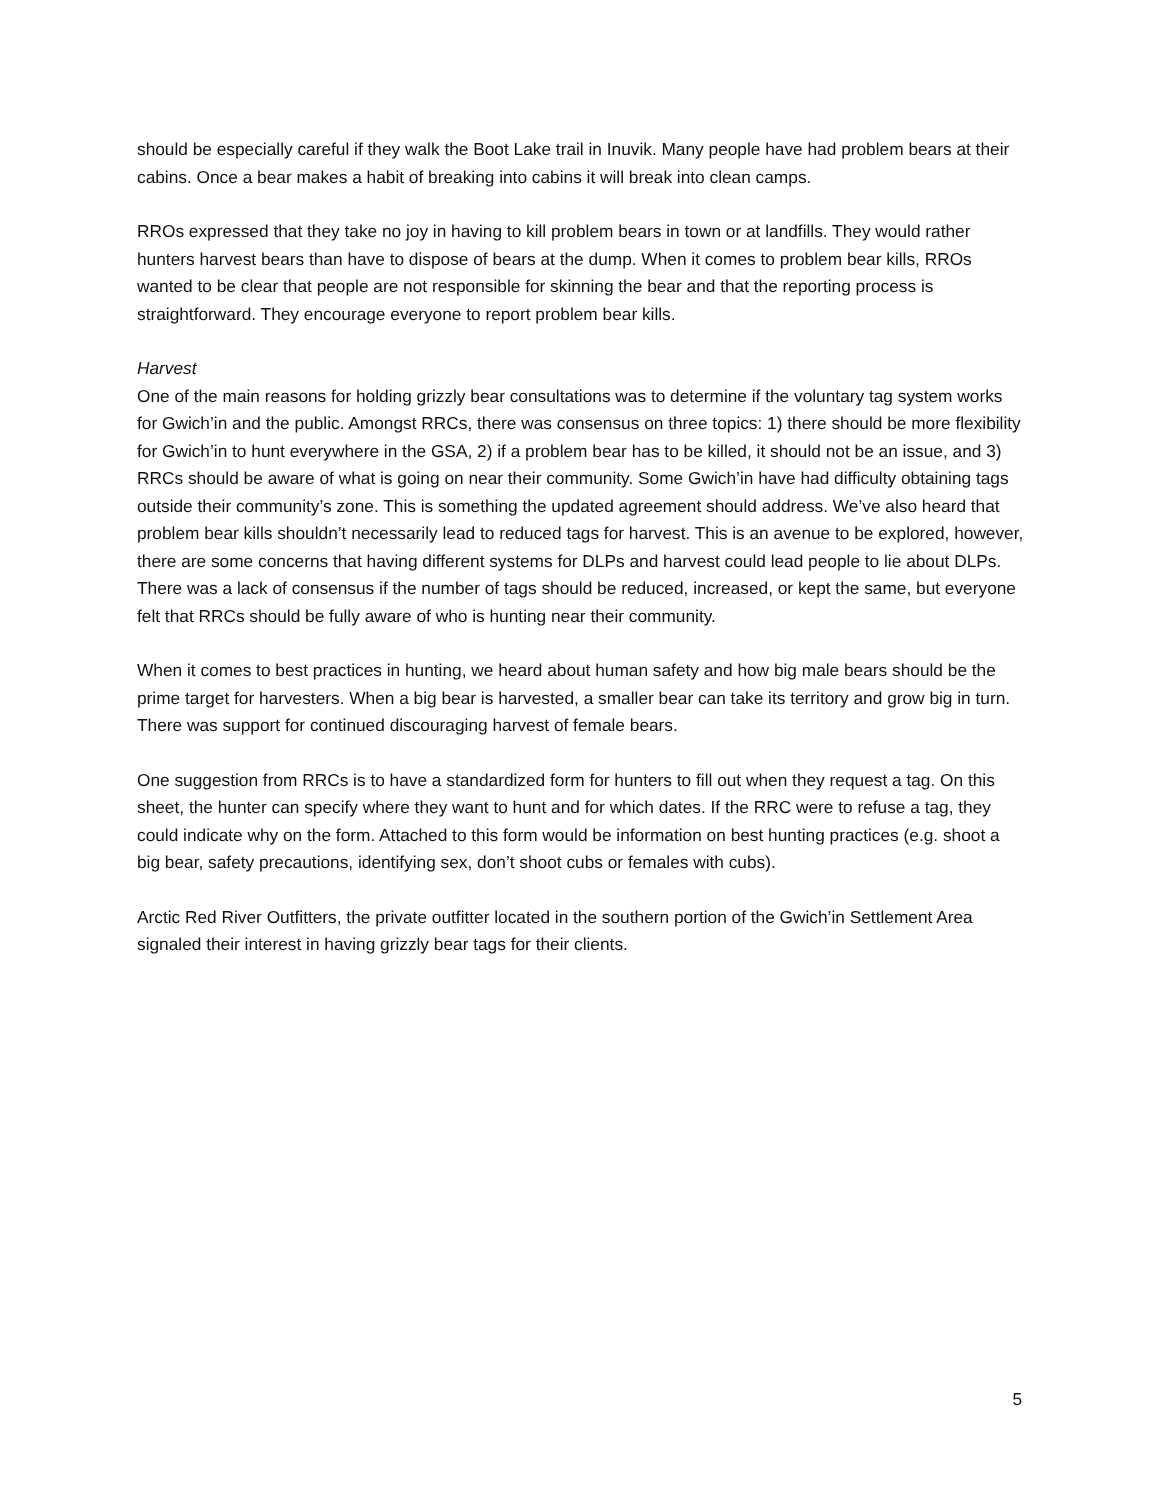should be especially careful if they walk the Boot Lake trail in Inuvik. Many people have had problem bears at their cabins. Once a bear makes a habit of breaking into cabins it will break into clean camps.
RROs expressed that they take no joy in having to kill problem bears in town or at landfills. They would rather hunters harvest bears than have to dispose of bears at the dump. When it comes to problem bear kills, RROs wanted to be clear that people are not responsible for skinning the bear and that the reporting process is straightforward. They encourage everyone to report problem bear kills.
Harvest
One of the main reasons for holding grizzly bear consultations was to determine if the voluntary tag system works for Gwich’in and the public. Amongst RRCs, there was consensus on three topics: 1) there should be more flexibility for Gwich’in to hunt everywhere in the GSA, 2) if a problem bear has to be killed, it should not be an issue, and 3) RRCs should be aware of what is going on near their community. Some Gwich’in have had difficulty obtaining tags outside their community’s zone. This is something the updated agreement should address. We’ve also heard that problem bear kills shouldn’t necessarily lead to reduced tags for harvest. This is an avenue to be explored, however, there are some concerns that having different systems for DLPs and harvest could lead people to lie about DLPs. There was a lack of consensus if the number of tags should be reduced, increased, or kept the same, but everyone felt that RRCs should be fully aware of who is hunting near their community.
When it comes to best practices in hunting, we heard about human safety and how big male bears should be the prime target for harvesters. When a big bear is harvested, a smaller bear can take its territory and grow big in turn. There was support for continued discouraging harvest of female bears.
One suggestion from RRCs is to have a standardized form for hunters to fill out when they request a tag. On this sheet, the hunter can specify where they want to hunt and for which dates. If the RRC were to refuse a tag, they could indicate why on the form. Attached to this form would be information on best hunting practices (e.g. shoot a big bear, safety precautions, identifying sex, don’t shoot cubs or females with cubs).
Arctic Red River Outfitters, the private outfitter located in the southern portion of the Gwich’in Settlement Area signaled their interest in having grizzly bear tags for their clients.
5